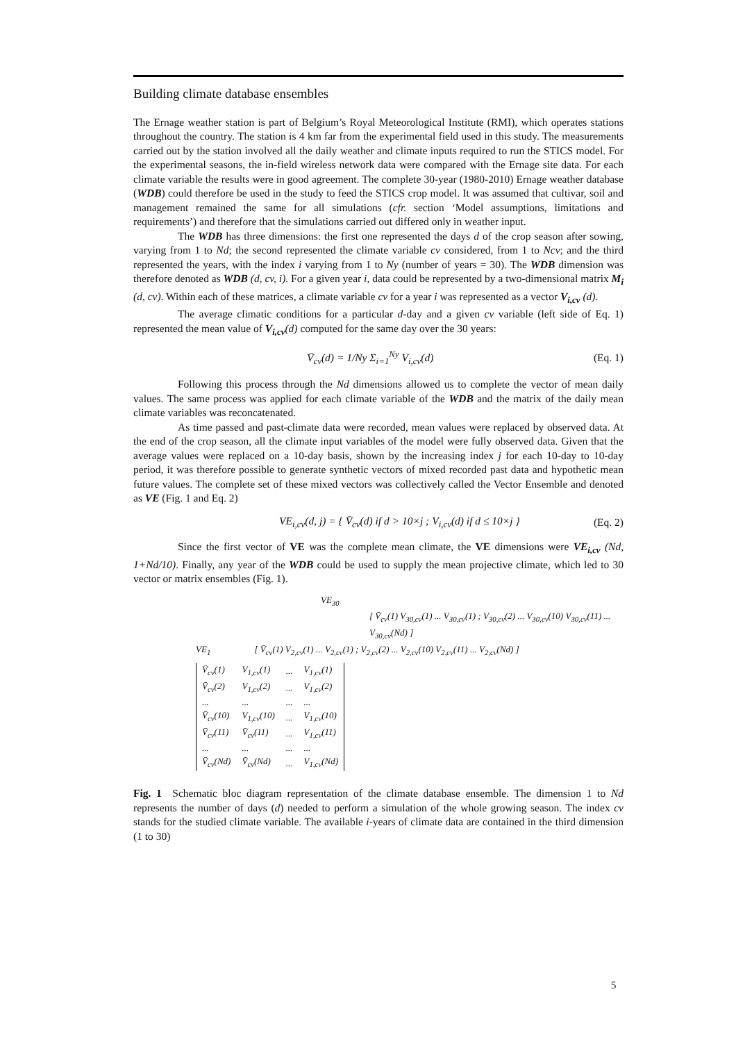Building climate database ensembles
The Ernage weather station is part of Belgium’s Royal Meteorological Institute (RMI), which operates stations throughout the country. The station is 4 km far from the experimental field used in this study. The measurements carried out by the station involved all the daily weather and climate inputs required to run the STICS model. For the experimental seasons, the in-field wireless network data were compared with the Ernage site data. For each climate variable the results were in good agreement. The complete 30-year (1980-2010) Ernage weather database (WDB) could therefore be used in the study to feed the STICS crop model. It was assumed that cultivar, soil and management remained the same for all simulations (cfr. section ‘Model assumptions, limitations and requirements’) and therefore that the simulations carried out differed only in weather input.
The WDB has three dimensions: the first one represented the days d of the crop season after sowing, varying from 1 to Nd; the second represented the climate variable cv considered, from 1 to Ncv; and the third represented the years, with the index i varying from 1 to Ny (number of years = 30). The WDB dimension was therefore denoted as WDB (d, cv, i). For a given year i, data could be represented by a two-dimensional matrix M<sub>i</sub> (d, cv). Within each of these matrices, a climate variable cv for a year i was represented as a vector V<sub>i,cv</sub> (d).
The average climatic conditions for a particular d-day and a given cv variable (left side of Eq. 1) represented the mean value of V<sub>i,cv</sub>(d) computed for the same day over the 30 years:
V̄<sub>cv</sub>(d) = 1/Ny Σ<sub>i=1</sub><sup>Ny</sup> V<sub>i,cv</sub>(d) (Eq. 1)
Following this process through the Nd dimensions allowed us to complete the vector of mean daily values. The same process was applied for each climate variable of the WDB and the matrix of the daily mean climate variables was reconcatenated.
As time passed and past-climate data were recorded, mean values were replaced by observed data. At the end of the crop season, all the climate input variables of the model were fully observed data. Given that the average values were replaced on a 10-day basis, shown by the increasing index j for each 10-day to 10-day period, it was therefore possible to generate synthetic vectors of mixed recorded past data and hypothetic mean future values. The complete set of these mixed vectors was collectively called the Vector Ensemble and denoted as VE (Fig. 1 and Eq. 2)
VE<sub>i,cv</sub>(d, j) = { V̄<sub>cv</sub>(d) if d > 10×j ; V<sub>i,cv</sub>(d) if d ≤ 10×j } (Eq. 2)
Since the first vector of VE was the complete mean climate, the VE dimensions were VE<sub>i,cv</sub> (Nd, 1+Nd/10). Finally, any year of the WDB could be used to supply the mean projective climate, which led to 30 vector or matrix ensembles (Fig. 1).
VE<sub>30</sub>
[ V̄<sub>cv</sub>(1) V<sub>30,cv</sub>(1) ... V<sub>30,cv</sub>(1) ; V<sub>30,cv</sub>(2) ... V<sub>30,cv</sub>(10) V<sub>30,cv</sub>(11) ... V<sub>30,cv</sub>(Nd) ]
VE<sub>1</sub> [ V̄<sub>cv</sub>(1) V<sub>2,cv</sub>(1) ... V<sub>2,cv</sub>(1) ; V<sub>2,cv</sub>(2) ... V<sub>2,cv</sub>(10) V<sub>2,cv</sub>(11) ... V<sub>2,cv</sub>(Nd) ]
| V̄<sub>cv</sub>(1) | V<sub>1,cv</sub>(1) | ... | V<sub>1,cv</sub>(1) |
| V̄<sub>cv</sub>(2) | V<sub>1,cv</sub>(2) | ... | V<sub>1,cv</sub>(2) |
| ... | ... | ... | ... |
| V̄<sub>cv</sub>(10) | V<sub>1,cv</sub>(10) | ... | V<sub>1,cv</sub>(10) |
| V̄<sub>cv</sub>(11) | V̄<sub>cv</sub>(11) | ... | V<sub>1,cv</sub>(11) |
| ... | ... | ... | ... |
| V̄<sub>cv</sub>(Nd) | V̄<sub>cv</sub>(Nd) | ... | V<sub>1,cv</sub>(Nd) |
Fig. 1 Schematic bloc diagram representation of the climate database ensemble. The dimension 1 to Nd represents the number of days (d) needed to perform a simulation of the whole growing season. The index cv stands for the studied climate variable. The available i-years of climate data are contained in the third dimension (1 to 30)
5